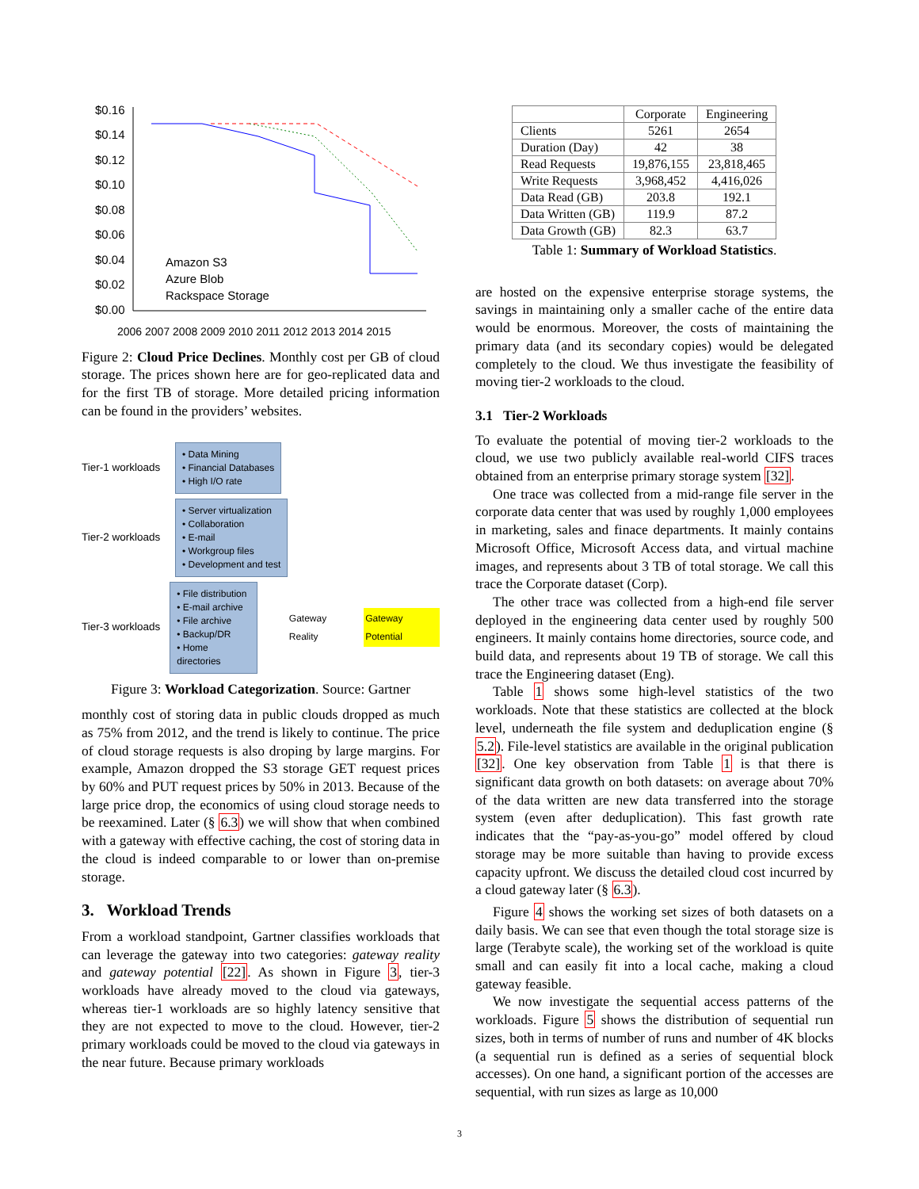$0.16
$0.14
$0.12
$0.10
$0.08
$0.06
$0.04
$0.02
$0.00
Amazon S3
Azure Blob
Rackspace Storage
2006 2007 2008 2009 2010 2011 2012 2013 2014 2015
Figure 2: Cloud Price Declines. Monthly cost per GB of cloud storage. The prices shown here are for geo-replicated data and for the first TB of storage. More detailed pricing information can be found in the providers’ websites.
Tier-1 workloads
• Data Mining
• Financial Databases
• High I/O rate
Tier-2 workloads
• Server virtualization
• Collaboration
• E-mail
• Workgroup files
• Development and test
Tier-3 workloads
• File distribution
• E-mail archive
• File archive
• Backup/DR
• Home directories
Gateway Reality Gateway Potential
Figure 3: Workload Categorization. Source: Gartner
monthly cost of storing data in public clouds dropped as much as 75% from 2012, and the trend is likely to continue. The price of cloud storage requests is also droping by large margins. For example, Amazon dropped the S3 storage GET request prices by 60% and PUT request prices by 50% in 2013. Because of the large price drop, the economics of using cloud storage needs to be reexamined. Later (§ 6.3) we will show that when combined with a gateway with effective caching, the cost of storing data in the cloud is indeed comparable to or lower than on-premise storage.
3. Workload Trends
From a workload standpoint, Gartner classifies workloads that can leverage the gateway into two categories: gateway reality and gateway potential [22]. As shown in Figure 3, tier-3 workloads have already moved to the cloud via gateways, whereas tier-1 workloads are so highly latency sensitive that they are not expected to move to the cloud. However, tier-2 primary workloads could be moved to the cloud via gateways in the near future. Because primary workloads
| | Corporate | Engineering |
| --- | --- | --- |
| Clients | 5261 | 2654 |
| Duration (Day) | 42 | 38 |
| Read Requests | 19,876,155 | 23,818,465 |
| Write Requests | 3,968,452 | 4,416,026 |
| Data Read (GB) | 203.8 | 192.1 |
| Data Written (GB) | 119.9 | 87.2 |
| Data Growth (GB) | 82.3 | 63.7 |
Table 1: Summary of Workload Statistics.
are hosted on the expensive enterprise storage systems, the savings in maintaining only a smaller cache of the entire data would be enormous. Moreover, the costs of maintaining the primary data (and its secondary copies) would be delegated completely to the cloud. We thus investigate the feasibility of moving tier-2 workloads to the cloud.
3.1 Tier-2 Workloads
To evaluate the potential of moving tier-2 workloads to the cloud, we use two publicly available real-world CIFS traces obtained from an enterprise primary storage system [32].
One trace was collected from a mid-range file server in the corporate data center that was used by roughly 1,000 employees in marketing, sales and finace departments. It mainly contains Microsoft Office, Microsoft Access data, and virtual machine images, and represents about 3 TB of total storage. We call this trace the Corporate dataset (Corp).
The other trace was collected from a high-end file server deployed in the engineering data center used by roughly 500 engineers. It mainly contains home directories, source code, and build data, and represents about 19 TB of storage. We call this trace the Engineering dataset (Eng).
Table 1 shows some high-level statistics of the two workloads. Note that these statistics are collected at the block level, underneath the file system and deduplication engine (§ 5.2). File-level statistics are available in the original publication [32]. One key observation from Table 1 is that there is significant data growth on both datasets: on average about 70% of the data written are new data transferred into the storage system (even after deduplication). This fast growth rate indicates that the “pay-as-you-go” model offered by cloud storage may be more suitable than having to provide excess capacity upfront. We discuss the detailed cloud cost incurred by a cloud gateway later (§ 6.3).
Figure 4 shows the working set sizes of both datasets on a daily basis. We can see that even though the total storage size is large (Terabyte scale), the working set of the workload is quite small and can easily fit into a local cache, making a cloud gateway feasible.
We now investigate the sequential access patterns of the workloads. Figure 5 shows the distribution of sequential run sizes, both in terms of number of runs and number of 4K blocks (a sequential run is defined as a series of sequential block accesses). On one hand, a significant portion of the accesses are sequential, with run sizes as large as 10,000
3